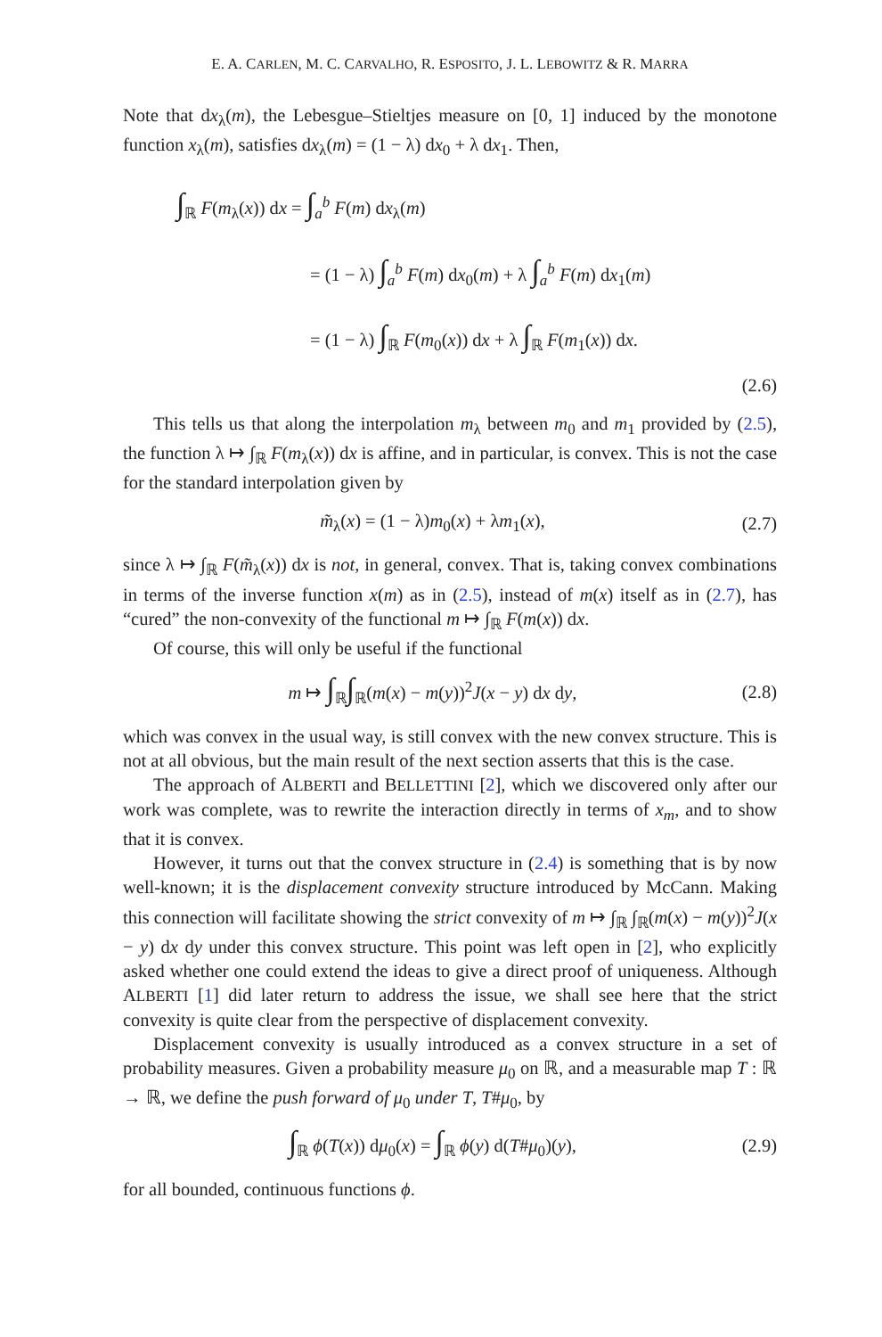E. A. CARLEN, M. C. CARVALHO, R. ESPOSITO, J. L. LEBOWITZ & R. MARRA
Note that dx<sub>λ</sub>(m), the Lebesgue–Stieltjes measure on [0, 1] induced by the monotone function x<sub>λ</sub>(m), satisfies dx<sub>λ</sub>(m) = (1 − λ) dx<sub>0</sub> + λ dx<sub>1</sub>. Then,
∫<sub>ℝ</sub> F(m<sub>λ</sub>(x)) dx = ∫<sub>a</sub><sup>b</sup> F(m) dx<sub>λ</sub>(m)
= (1 − λ) ∫<sub>a</sub><sup>b</sup> F(m) dx<sub>0</sub>(m) + λ ∫<sub>a</sub><sup>b</sup> F(m) dx<sub>1</sub>(m)
= (1 − λ) ∫<sub>ℝ</sub> F(m<sub>0</sub>(x)) dx + λ ∫<sub>ℝ</sub> F(m<sub>1</sub>(x)) dx.
(2.6)
This tells us that along the interpolation m<sub>λ</sub> between m<sub>0</sub> and m<sub>1</sub> provided by (2.5), the function λ ↦ ∫<sub>ℝ</sub> F(m<sub>λ</sub>(x)) dx is affine, and in particular, is convex. This is not the case for the standard interpolation given by
m̃<sub>λ</sub>(x) = (1 − λ)m<sub>0</sub>(x) + λm<sub>1</sub>(x), (2.7)
since λ ↦ ∫<sub>ℝ</sub> F(m̃<sub>λ</sub>(x)) dx is not, in general, convex. That is, taking convex combinations in terms of the inverse function x(m) as in (2.5), instead of m(x) itself as in (2.7), has “cured” the non-convexity of the functional m ↦ ∫<sub>ℝ</sub> F(m(x)) dx.
Of course, this will only be useful if the functional
m ↦ ∫<sub>ℝ</sub>∫<sub>ℝ</sub>(m(x) − m(y))<sup>2</sup>J(x − y) dx dy, (2.8)
which was convex in the usual way, is still convex with the new convex structure. This is not at all obvious, but the main result of the next section asserts that this is the case.
The approach of ALBERTI and BELLETTINI [2], which we discovered only after our work was complete, was to rewrite the interaction directly in terms of x<sub>m</sub>, and to show that it is convex.
However, it turns out that the convex structure in (2.4) is something that is by now well-known; it is the displacement convexity structure introduced by McCann. Making this connection will facilitate showing the strict convexity of m ↦ ∫<sub>ℝ</sub> ∫<sub>ℝ</sub>(m(x) − m(y))<sup>2</sup>J(x − y) dx dy under this convex structure. This point was left open in [2], who explicitly asked whether one could extend the ideas to give a direct proof of uniqueness. Although ALBERTI [1] did later return to address the issue, we shall see here that the strict convexity is quite clear from the perspective of displacement convexity.
Displacement convexity is usually introduced as a convex structure in a set of probability measures. Given a probability measure μ<sub>0</sub> on ℝ, and a measurable map T : ℝ → ℝ, we define the push forward of μ<sub>0</sub> under T, T#μ<sub>0</sub>, by
∫<sub>ℝ</sub> ϕ(T(x)) dμ<sub>0</sub>(x) = ∫<sub>ℝ</sub> ϕ(y) d(T#μ<sub>0</sub>)(y), (2.9)
for all bounded, continuous functions ϕ.